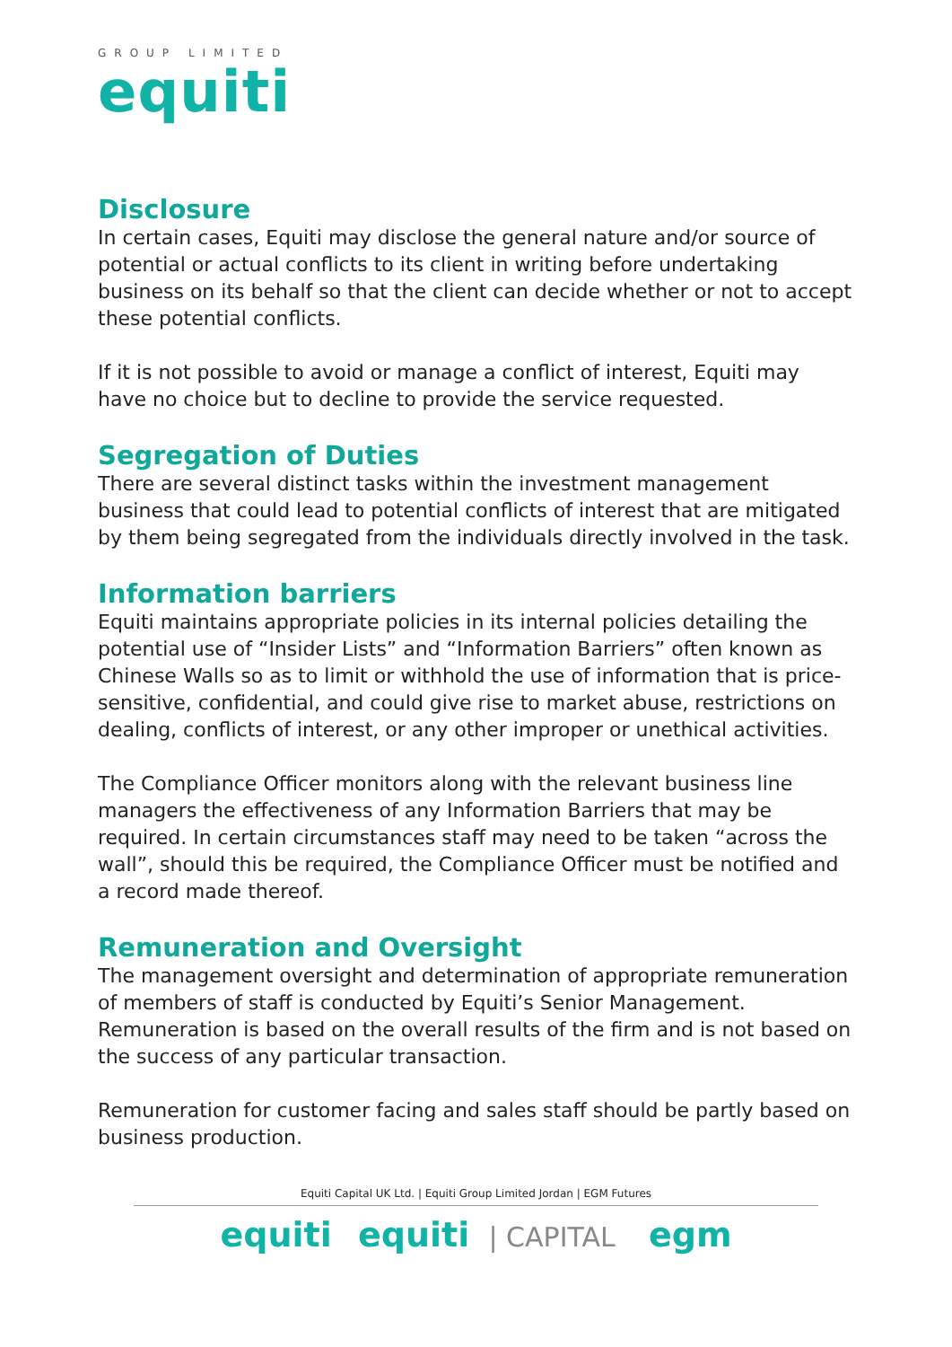GROUP LIMITED
equiti
Disclosure
In certain cases, Equiti may disclose the general nature and/or source of potential or actual conflicts to its client in writing before undertaking business on its behalf so that the client can decide whether or not to accept these potential conflicts.
If it is not possible to avoid or manage a conflict of interest, Equiti may have no choice but to decline to provide the service requested.
Segregation of Duties
There are several distinct tasks within the investment management business that could lead to potential conflicts of interest that are mitigated by them being segregated from the individuals directly involved in the task.
Information barriers
Equiti maintains appropriate policies in its internal policies detailing the potential use of “Insider Lists” and “Information Barriers” often known as Chinese Walls so as to limit or withhold the use of information that is price-sensitive, confidential, and could give rise to market abuse, restrictions on dealing, conflicts of interest, or any other improper or unethical activities.
The Compliance Officer monitors along with the relevant business line managers the effectiveness of any Information Barriers that may be required. In certain circumstances staff may need to be taken “across the wall”, should this be required, the Compliance Officer must be notified and a record made thereof.
Remuneration and Oversight
The management oversight and determination of appropriate remuneration of members of staff is conducted by Equiti’s Senior Management. Remuneration is based on the overall results of the firm and is not based on the success of any particular transaction.
Remuneration for customer facing and sales staff should be partly based on business production.
Equiti Capital UK Ltd. | Equiti Group Limited Jordan | EGM Futures
equiti equiti | CAPITAL egm